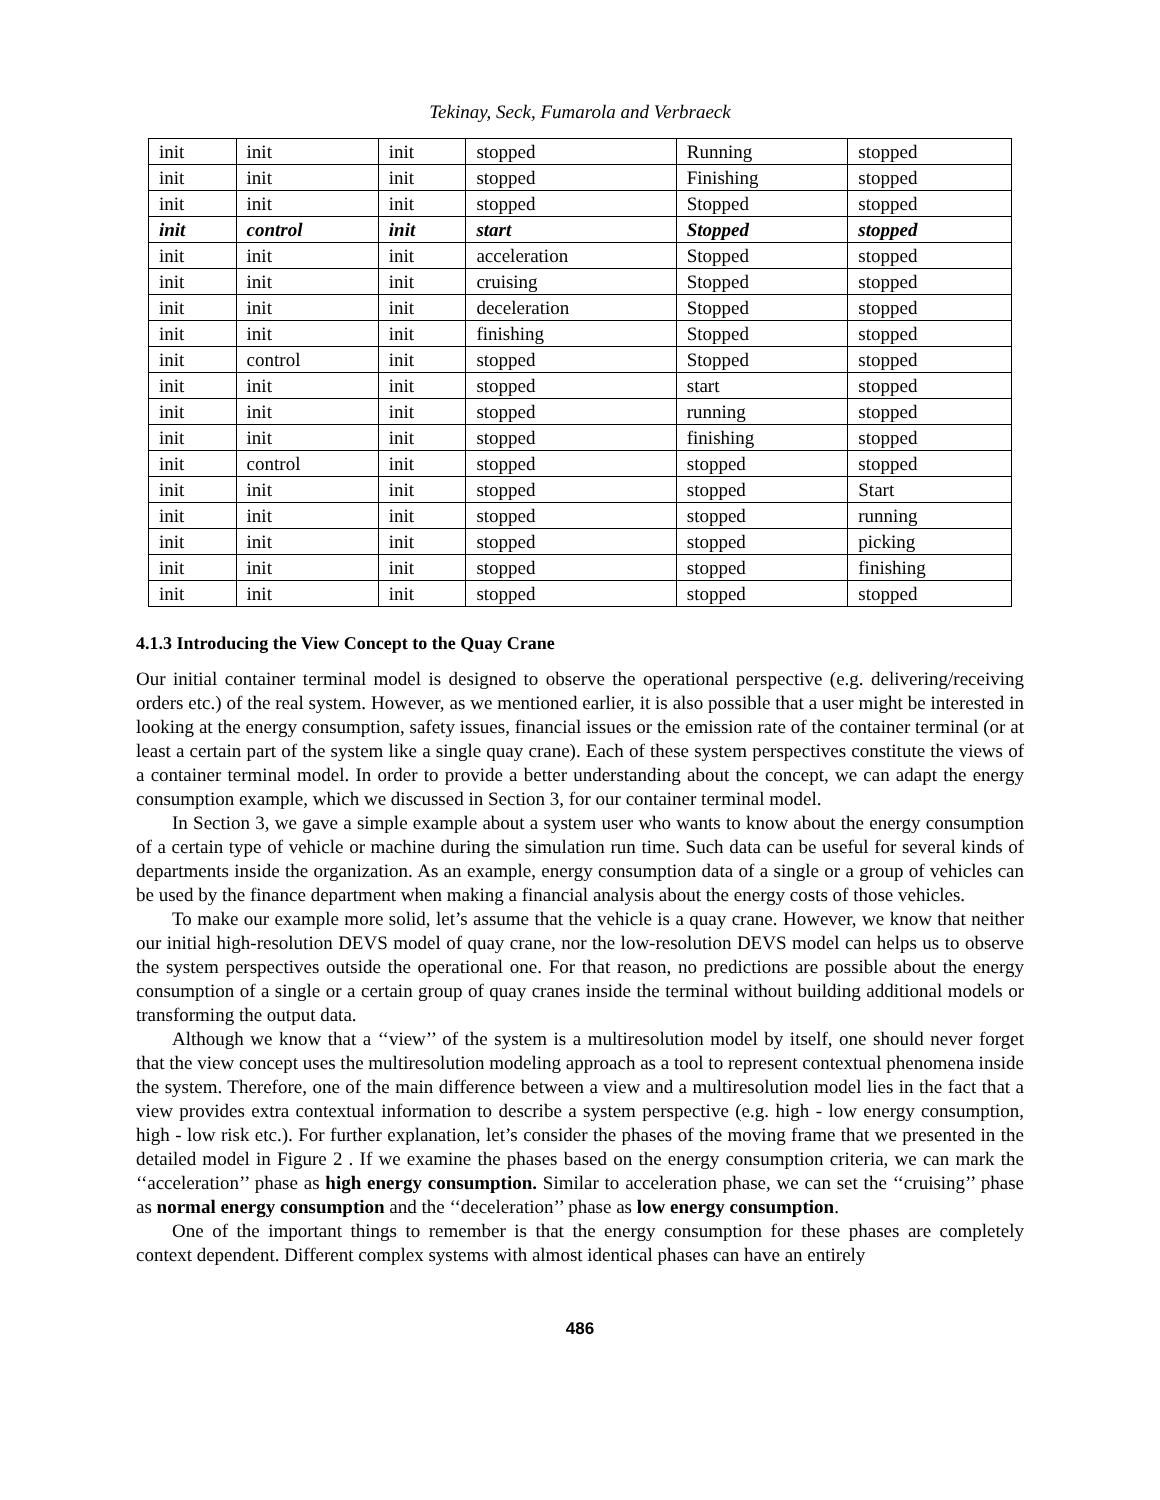Tekinay, Seck, Fumarola and Verbraeck
| init | init | init | stopped | Running | stopped |
| init | init | init | stopped | Finishing | stopped |
| init | init | init | stopped | Stopped | stopped |
| init | control | init | start | Stopped | stopped |
| init | init | init | acceleration | Stopped | stopped |
| init | init | init | cruising | Stopped | stopped |
| init | init | init | deceleration | Stopped | stopped |
| init | init | init | finishing | Stopped | stopped |
| init | control | init | stopped | Stopped | stopped |
| init | init | init | stopped | start | stopped |
| init | init | init | stopped | running | stopped |
| init | init | init | stopped | finishing | stopped |
| init | control | init | stopped | stopped | stopped |
| init | init | init | stopped | stopped | Start |
| init | init | init | stopped | stopped | running |
| init | init | init | stopped | stopped | picking |
| init | init | init | stopped | stopped | finishing |
| init | init | init | stopped | stopped | stopped |
4.1.3 Introducing the View Concept to the Quay Crane
Our initial container terminal model is designed to observe the operational perspective (e.g. delivering/receiving orders etc.) of the real system. However, as we mentioned earlier, it is also possible that a user might be interested in looking at the energy consumption, safety issues, financial issues or the emission rate of the container terminal (or at least a certain part of the system like a single quay crane). Each of these system perspectives constitute the views of a container terminal model. In order to provide a better understanding about the concept, we can adapt the energy consumption example, which we discussed in Section 3, for our container terminal model.
In Section 3, we gave a simple example about a system user who wants to know about the energy consumption of a certain type of vehicle or machine during the simulation run time. Such data can be useful for several kinds of departments inside the organization. As an example, energy consumption data of a single or a group of vehicles can be used by the finance department when making a financial analysis about the energy costs of those vehicles.
To make our example more solid, let’s assume that the vehicle is a quay crane. However, we know that neither our initial high-resolution DEVS model of quay crane, nor the low-resolution DEVS model can helps us to observe the system perspectives outside the operational one. For that reason, no predictions are possible about the energy consumption of a single or a certain group of quay cranes inside the terminal without building additional models or transforming the output data.
Although we know that a ‘‘view’’ of the system is a multiresolution model by itself, one should never forget that the view concept uses the multiresolution modeling approach as a tool to represent contextual phenomena inside the system. Therefore, one of the main difference between a view and a multiresolution model lies in the fact that a view provides extra contextual information to describe a system perspective (e.g. high - low energy consumption, high - low risk etc.). For further explanation, let’s consider the phases of the moving frame that we presented in the detailed model in Figure 2 . If we examine the phases based on the energy consumption criteria, we can mark the ‘‘acceleration’’ phase as high energy consumption. Similar to acceleration phase, we can set the ‘‘cruising’’ phase as normal energy consumption and the ‘‘deceleration’’ phase as low energy consumption.
One of the important things to remember is that the energy consumption for these phases are completely context dependent. Different complex systems with almost identical phases can have an entirely
486